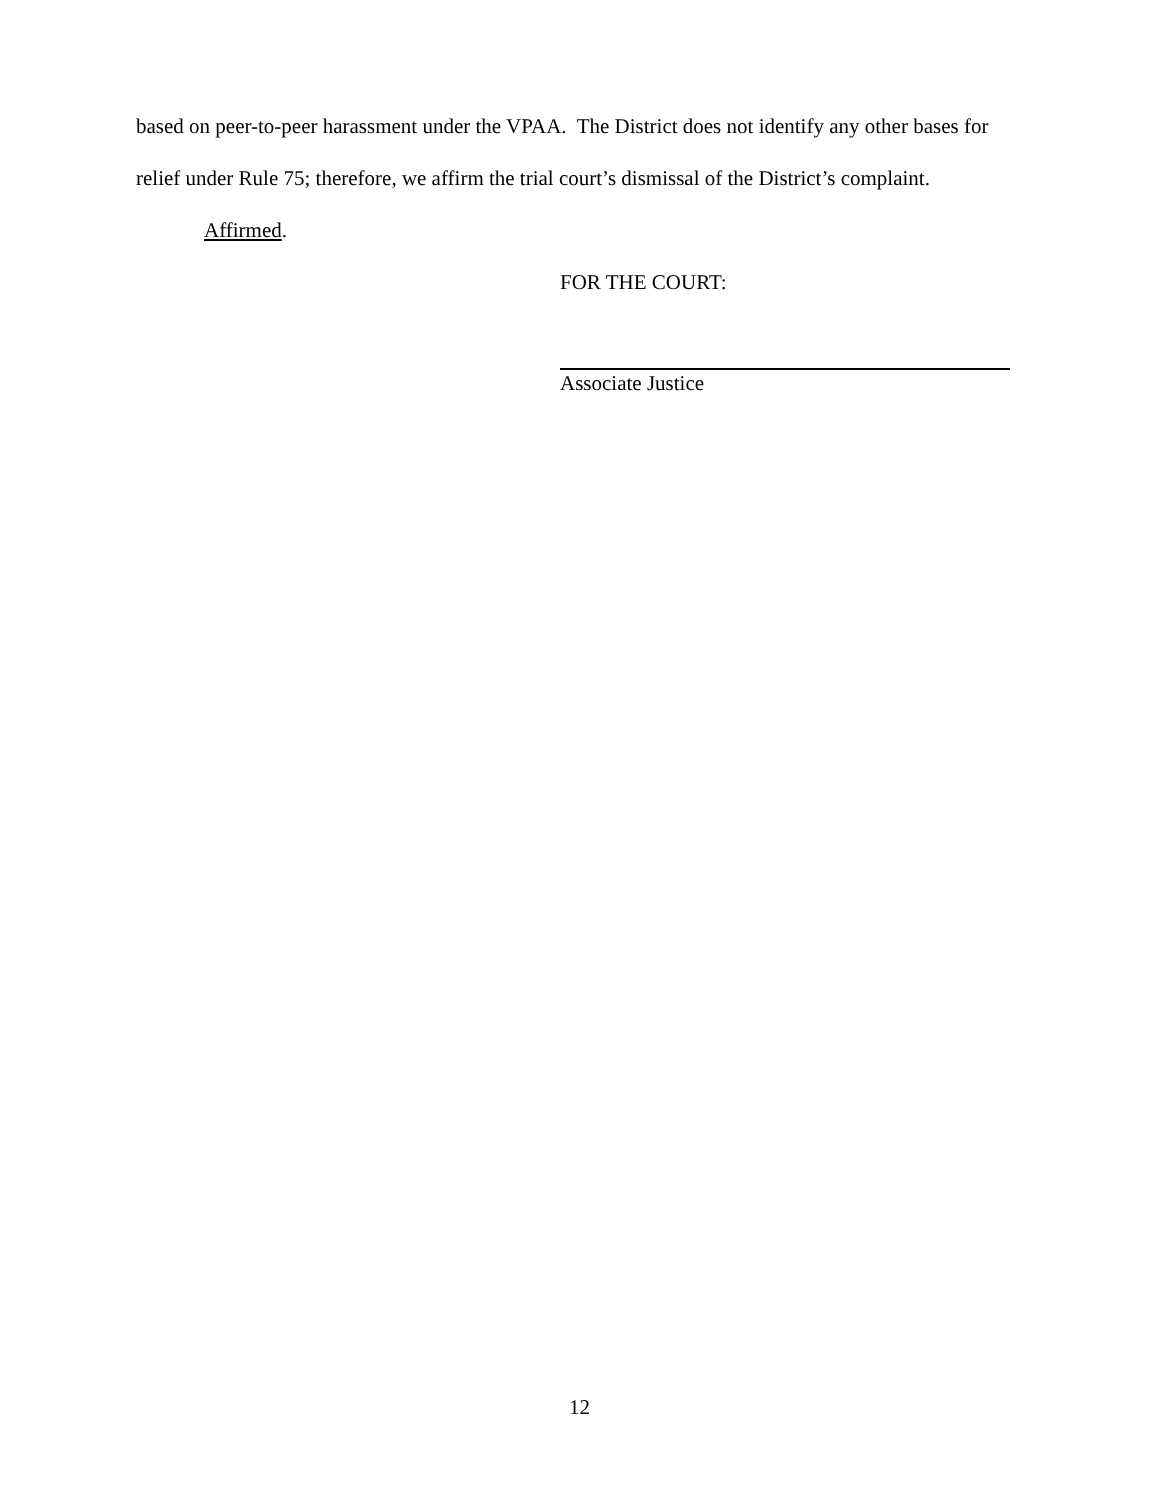based on peer-to-peer harassment under the VPAA. The District does not identify any other bases for relief under Rule 75; therefore, we affirm the trial court’s dismissal of the District’s complaint.
Affirmed.
FOR THE COURT:
Associate Justice
12